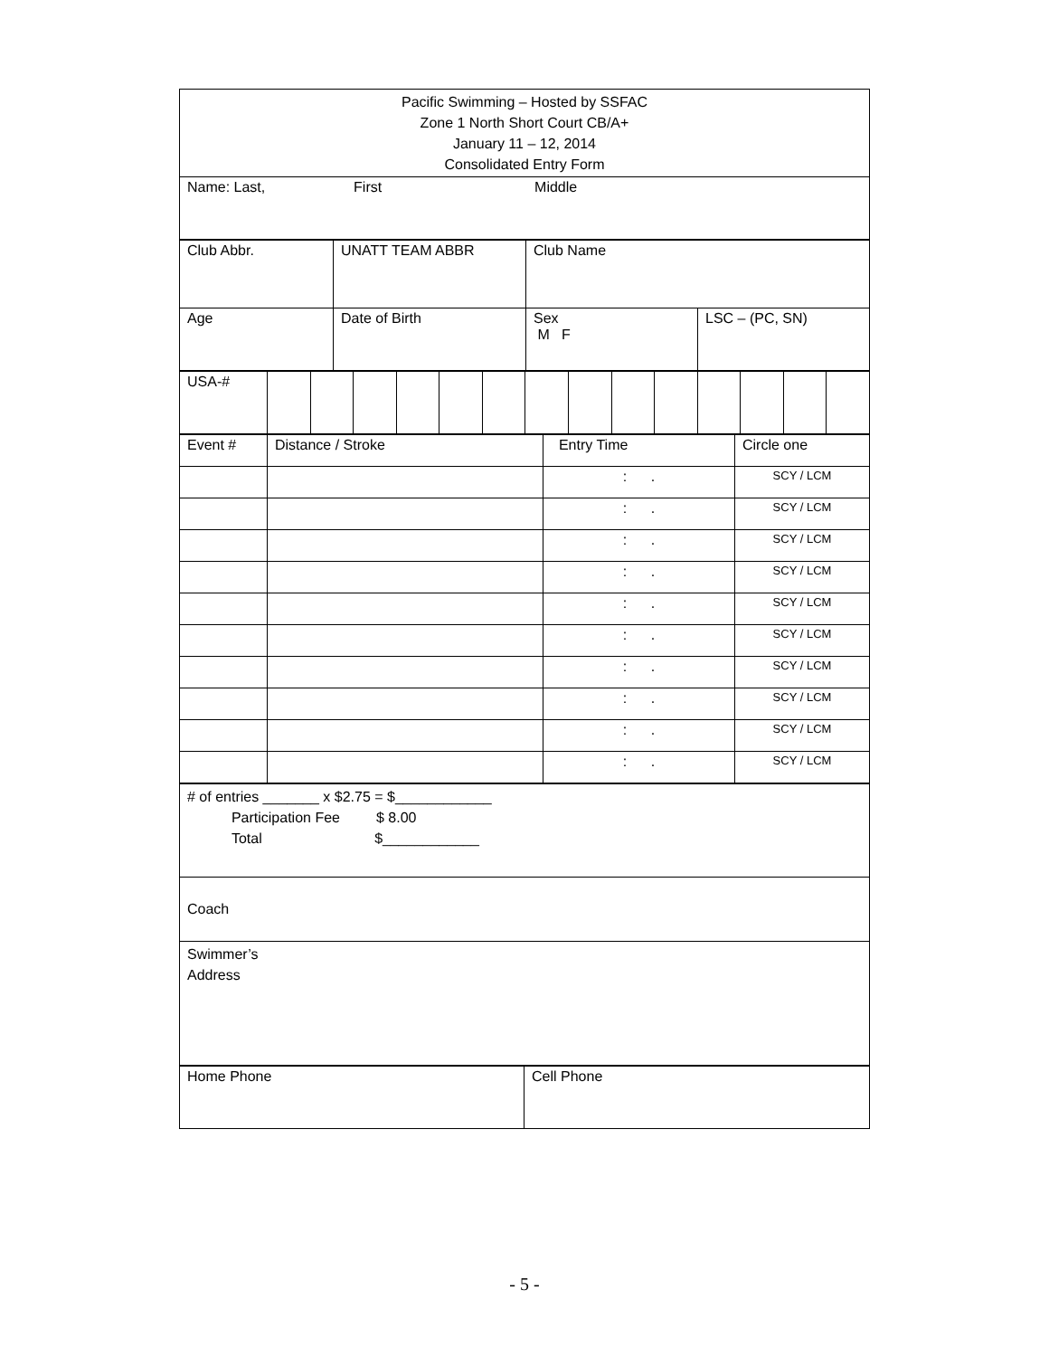| Pacific Swimming – Hosted by SSFAC Zone 1 North Short Court CB/A+ January 11 – 12, 2014 Consolidated Entry Form |
| Name: Last, First Middle |
| Club Abbr. | UNATT TEAM ABBR | Club Name | |
| Age | Date of Birth | Sex M F | LSC – (PC, SN) |
| USA-# | | | | | | | | | | | | | | |
| Event # | Distance / Stroke | Entry Time | Circle one |
| | | : . | SCY / LCM |
| | | : . | SCY / LCM |
| | | : . | SCY / LCM |
| | | : . | SCY / LCM |
| | | : . | SCY / LCM |
| | | : . | SCY / LCM |
| | | : . | SCY / LCM |
| | | : . | SCY / LCM |
| | | : . | SCY / LCM |
| | | : . | SCY / LCM |
| # of entries _______ x $2.75 = $____________ Participation Fee $ 8.00 Total $____________ |
| Coach |
| Swimmer’s Address |
| Home Phone | Cell Phone |
- 5 -